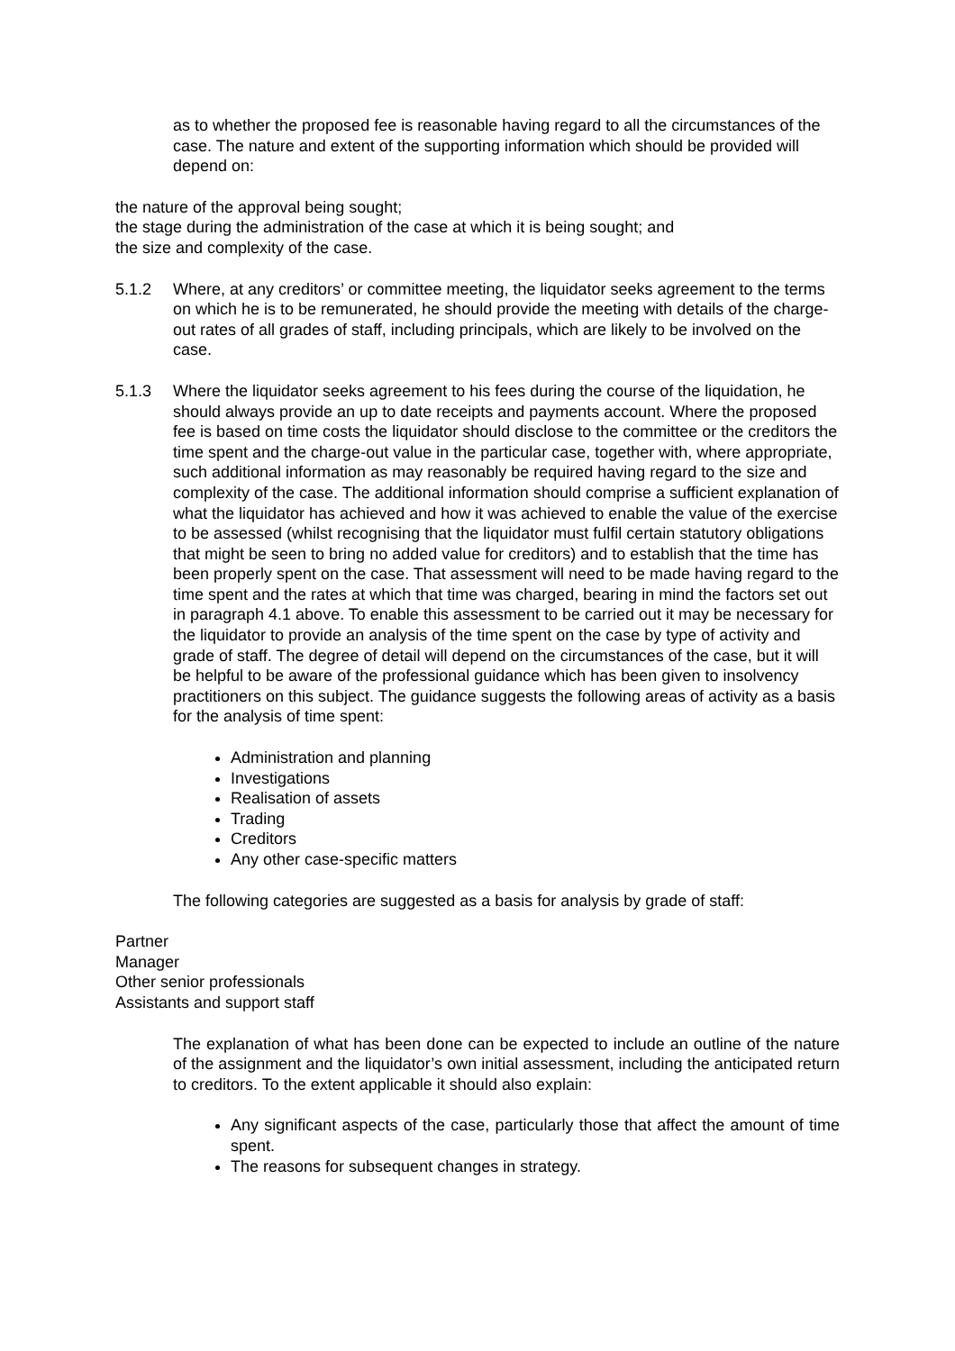as to whether the proposed fee is reasonable having regard to all the circumstances of the case. The nature and extent of the supporting information which should be provided will depend on:
the nature of the approval being sought;
the stage during the administration of the case at which it is being sought; and
the size and complexity of the case.
5.1.2 Where, at any creditors’ or committee meeting, the liquidator seeks agreement to the terms on which he is to be remunerated, he should provide the meeting with details of the charge-out rates of all grades of staff, including principals, which are likely to be involved on the case.
5.1.3 Where the liquidator seeks agreement to his fees during the course of the liquidation, he should always provide an up to date receipts and payments account. Where the proposed fee is based on time costs the liquidator should disclose to the committee or the creditors the time spent and the charge-out value in the particular case, together with, where appropriate, such additional information as may reasonably be required having regard to the size and complexity of the case. The additional information should comprise a sufficient explanation of what the liquidator has achieved and how it was achieved to enable the value of the exercise to be assessed (whilst recognising that the liquidator must fulfil certain statutory obligations that might be seen to bring no added value for creditors) and to establish that the time has been properly spent on the case. That assessment will need to be made having regard to the time spent and the rates at which that time was charged, bearing in mind the factors set out in paragraph 4.1 above. To enable this assessment to be carried out it may be necessary for the liquidator to provide an analysis of the time spent on the case by type of activity and grade of staff. The degree of detail will depend on the circumstances of the case, but it will be helpful to be aware of the professional guidance which has been given to insolvency practitioners on this subject. The guidance suggests the following areas of activity as a basis for the analysis of time spent:
Administration and planning
Investigations
Realisation of assets
Trading
Creditors
Any other case-specific matters
The following categories are suggested as a basis for analysis by grade of staff:
Partner
Manager
Other senior professionals
Assistants and support staff
The explanation of what has been done can be expected to include an outline of the nature of the assignment and the liquidator’s own initial assessment, including the anticipated return to creditors. To the extent applicable it should also explain:
Any significant aspects of the case, particularly those that affect the amount of time spent.
The reasons for subsequent changes in strategy.